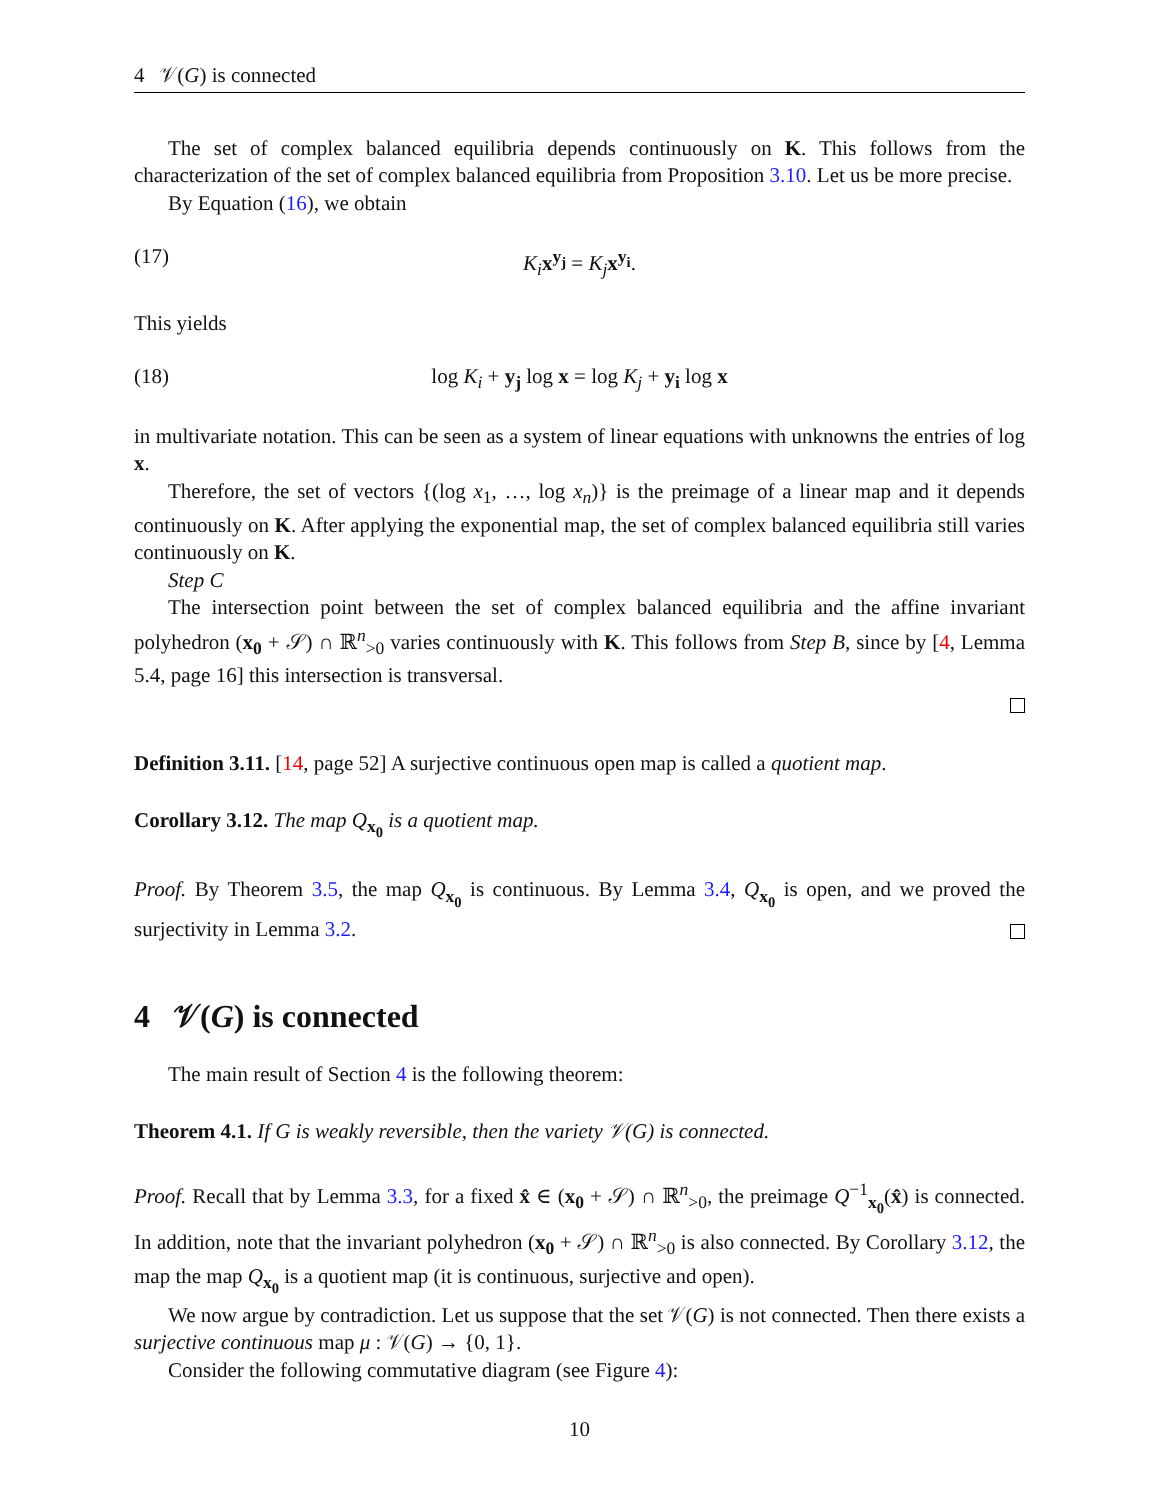4 𝒱(G) is connected
The set of complex balanced equilibria depends continuously on K. This follows from the characterization of the set of complex balanced equilibria from Proposition 3.10. Let us be more precise.
By Equation (16), we obtain
(17) K<sub>i</sub> x<sup>y<sub>j</sub></sup> = K<sub>j</sub> x<sup>y<sub>i</sub></sup>.
This yields
(18) log K<sub>i</sub> + y<sub>j</sub> log x = log K<sub>j</sub> + y<sub>i</sub> log x
in multivariate notation. This can be seen as a system of linear equations with unknowns the entries of log x.
Therefore, the set of vectors {(log x<sub>1</sub>, …, log x<sub>n</sub>)} is the preimage of a linear map and it depends continuously on K. After applying the exponential map, the set of complex balanced equilibria still varies continuously on K.
Step C
The intersection point between the set of complex balanced equilibria and the affine invariant polyhedron (x<sub>0</sub> + 𝒮) ∩ ℝ<sup>n</sup><sub>>0</sub> varies continuously with K. This follows from Step B, since by [4, Lemma 5.4, page 16] this intersection is transversal.
Definition 3.11. [14, page 52] A surjective continuous open map is called a quotient map.
Corollary 3.12. The map Q<sub>x<sub>0</sub></sub> is a quotient map.
Proof. By Theorem 3.5, the map Q<sub>x<sub>0</sub></sub> is continuous. By Lemma 3.4, Q<sub>x<sub>0</sub></sub> is open, and we proved the surjectivity in Lemma 3.2.
4 𝒱(G) is connected
The main result of Section 4 is the following theorem:
Theorem 4.1. If G is weakly reversible, then the variety 𝒱(G) is connected.
Proof. Recall that by Lemma 3.3, for a fixed x̂ ∈ (x<sub>0</sub> + 𝒮) ∩ ℝ<sup>n</sup><sub>>0</sub>, the preimage Q<sup>−1</sup><sub>x<sub>0</sub></sub>(x̂) is connected. In addition, note that the invariant polyhedron (x<sub>0</sub> + 𝒮) ∩ ℝ<sup>n</sup><sub>>0</sub> is also connected. By Corollary 3.12, the map the map Q<sub>x<sub>0</sub></sub> is a quotient map (it is continuous, surjective and open).
We now argue by contradiction. Let us suppose that the set 𝒱(G) is not connected. Then there exists a surjective continuous map μ : 𝒱(G) → {0, 1}.
Consider the following commutative diagram (see Figure 4):
10